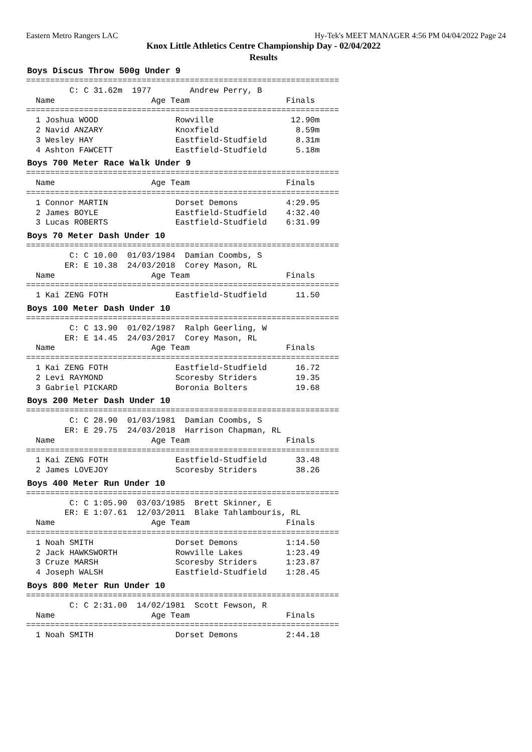Eastern Metro Rangers LAC Hy-Tek's MEET MANAGER 4:56 PM 04/04/2022 Page 24
Knox Little Athletics Centre Championship Day - 02/04/2022
Results
Boys Discus Throw 500g Under 9
=================================================================
         C: C 31.62m  1977        Andrew Perry, B
  Name                    Age Team                    Finals
=================================================================
  1 Joshua WOOD                Rowville                12.90m
  2 Navid ANZARY               Knoxfield                8.59m
  3 Wesley HAY                 Eastfield-Studfield      8.31m
  4 Ashton FAWCETT             Eastfield-Studfield      5.18m
Boys 700 Meter Race Walk Under 9
=================================================================
  Name                    Age Team                    Finals
=================================================================
  1 Connor MARTIN              Dorset Demons          4:29.95
  2 James BOYLE                Eastfield-Studfield    4:32.40
  3 Lucas ROBERTS              Eastfield-Studfield    6:31.99
Boys 70 Meter Dash Under 10
=================================================================
         C: C 10.00  01/03/1984  Damian Coombs, S
        ER: E 10.38  24/03/2018  Corey Mason, RL
  Name                    Age Team                    Finals
=================================================================
  1 Kai ZENG FOTH              Eastfield-Studfield      11.50
Boys 100 Meter Dash Under 10
=================================================================
         C: C 13.90  01/02/1987  Ralph Geerling, W
        ER: E 14.45  24/03/2017  Corey Mason, RL
  Name                    Age Team                    Finals
=================================================================
  1 Kai ZENG FOTH              Eastfield-Studfield      16.72
  2 Levi RAYMOND               Scoresby Striders        19.35
  3 Gabriel PICKARD            Boronia Bolters          19.68
Boys 200 Meter Dash Under 10
=================================================================
         C: C 28.90  01/03/1981  Damian Coombs, S
        ER: E 29.75  24/03/2018  Harrison Chapman, RL
  Name                    Age Team                    Finals
=================================================================
  1 Kai ZENG FOTH              Eastfield-Studfield      33.48
  2 James LOVEJOY              Scoresby Striders        38.26
Boys 400 Meter Run Under 10
=================================================================
         C: C 1:05.90  03/03/1985  Brett Skinner, E
        ER: E 1:07.61  12/03/2011  Blake Tahlambouris, RL
  Name                    Age Team                    Finals
=================================================================
  1 Noah SMITH                 Dorset Demons          1:14.50
  2 Jack HAWKSWORTH            Rowville Lakes         1:23.49
  3 Cruze MARSH                Scoresby Striders      1:23.87
  4 Joseph WALSH               Eastfield-Studfield    1:28.45
Boys 800 Meter Run Under 10
=================================================================
         C: C 2:31.00  14/02/1981  Scott Fewson, R
  Name                    Age Team                    Finals
=================================================================
  1 Noah SMITH                 Dorset Demons          2:44.18